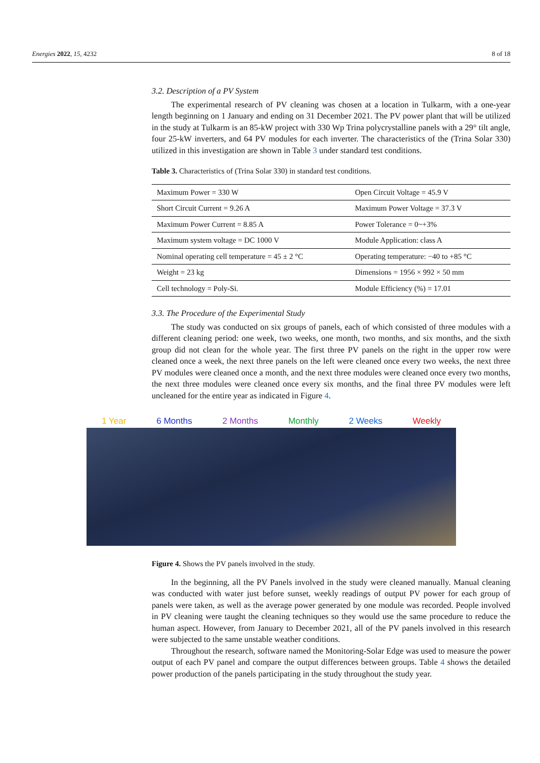Energies 2022, 15, 4232 8 of 18
3.2. Description of a PV System
The experimental research of PV cleaning was chosen at a location in Tulkarm, with a one-year length beginning on 1 January and ending on 31 December 2021. The PV power plant that will be utilized in the study at Tulkarm is an 85-kW project with 330 Wp Trina polycrystalline panels with a 29° tilt angle, four 25-kW inverters, and 64 PV modules for each inverter. The characteristics of the (Trina Solar 330) utilized in this investigation are shown in Table 3 under standard test conditions.
Table 3. Characteristics of (Trina Solar 330) in standard test conditions.
| Maximum Power = 330 W | Open Circuit Voltage = 45.9 V |
| Short Circuit Current = 9.26 A | Maximum Power Voltage = 37.3 V |
| Maximum Power Current = 8.85 A | Power Tolerance = 0~+3% |
| Maximum system voltage = DC 1000 V | Module Application: class A |
| Nominal operating cell temperature = 45 ± 2 °C | Operating temperature: −40 to +85 °C |
| Weight = 23 kg | Dimensions = 1956 × 992 × 50 mm |
| Cell technology = Poly-Si. | Module Efficiency (%) = 17.01 |
3.3. The Procedure of the Experimental Study
The study was conducted on six groups of panels, each of which consisted of three modules with a different cleaning period: one week, two weeks, one month, two months, and six months, and the sixth group did not clean for the whole year. The first three PV panels on the right in the upper row were cleaned once a week, the next three panels on the left were cleaned once every two weeks, the next three PV modules were cleaned once a month, and the next three modules were cleaned once every two months, the next three modules were cleaned once every six months, and the final three PV modules were left uncleaned for the entire year as indicated in Figure 4.
1 Year 6 Months 2 Months Monthly 2 Weeks Weekly
Figure 4. Shows the PV panels involved in the study.
In the beginning, all the PV Panels involved in the study were cleaned manually. Manual cleaning was conducted with water just before sunset, weekly readings of output PV power for each group of panels were taken, as well as the average power generated by one module was recorded. People involved in PV cleaning were taught the cleaning techniques so they would use the same procedure to reduce the human aspect. However, from January to December 2021, all of the PV panels involved in this research were subjected to the same unstable weather conditions.
Throughout the research, software named the Monitoring-Solar Edge was used to measure the power output of each PV panel and compare the output differences between groups. Table 4 shows the detailed power production of the panels participating in the study throughout the study year.